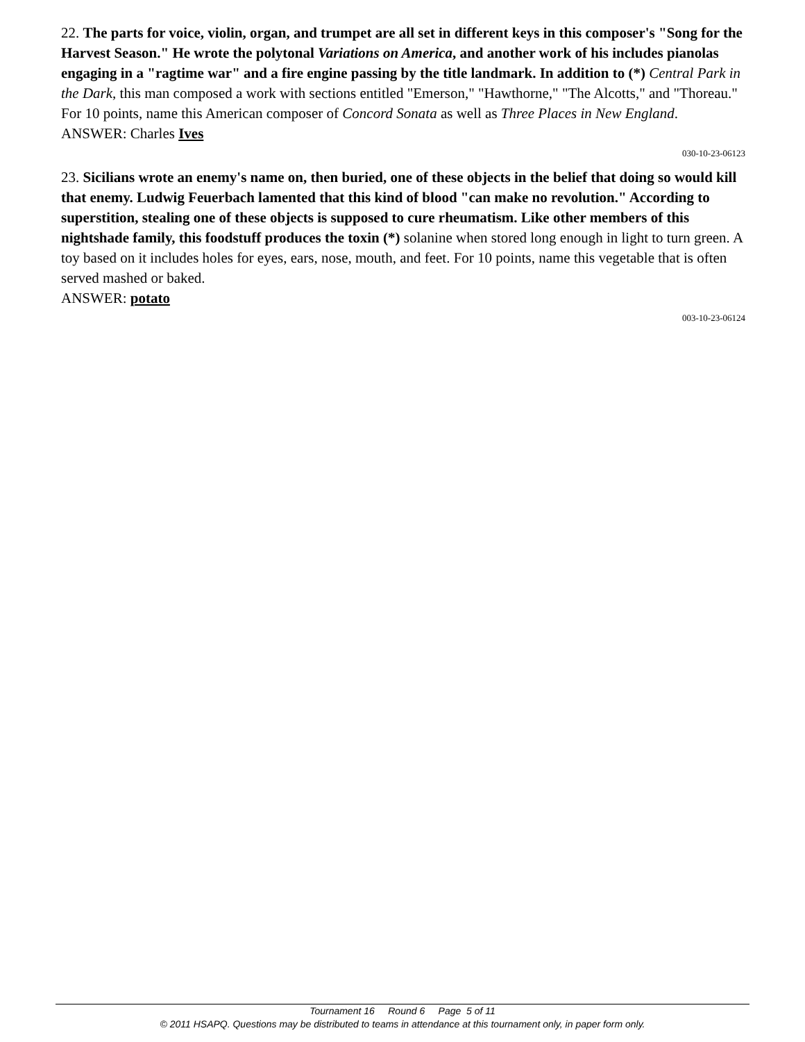22. The parts for voice, violin, organ, and trumpet are all set in different keys in this composer's "Song for the Harvest Season." He wrote the polytonal Variations on America, and another work of his includes pianolas engaging in a "ragtime war" and a fire engine passing by the title landmark. In addition to (*) Central Park in the Dark, this man composed a work with sections entitled "Emerson," "Hawthorne," "The Alcotts," and "Thoreau." For 10 points, name this American composer of Concord Sonata as well as Three Places in New England.
ANSWER: Charles Ives
030-10-23-06123
23. Sicilians wrote an enemy's name on, then buried, one of these objects in the belief that doing so would kill that enemy. Ludwig Feuerbach lamented that this kind of blood "can make no revolution." According to superstition, stealing one of these objects is supposed to cure rheumatism. Like other members of this nightshade family, this foodstuff produces the toxin (*) solanine when stored long enough in light to turn green. A toy based on it includes holes for eyes, ears, nose, mouth, and feet. For 10 points, name this vegetable that is often served mashed or baked.
ANSWER: potato
003-10-23-06124
Tournament 16 Round 6 Page 5 of 11
© 2011 HSAPQ. Questions may be distributed to teams in attendance at this tournament only, in paper form only.